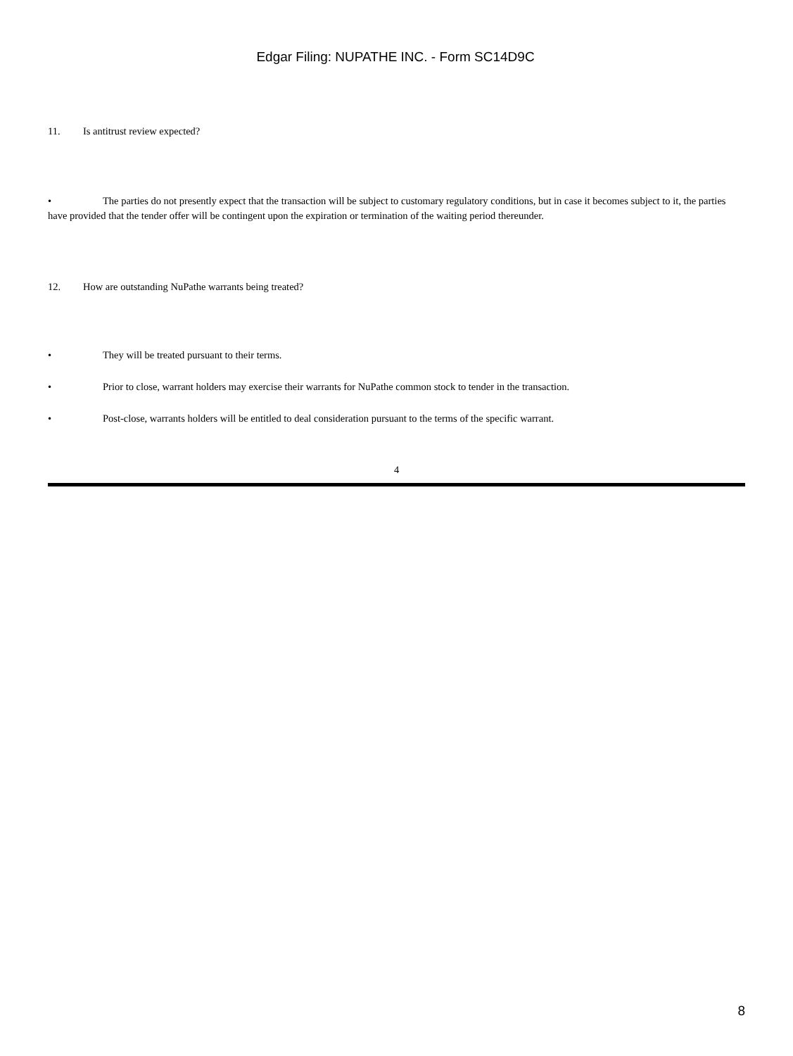Edgar Filing: NUPATHE INC. - Form SC14D9C
11. Is antitrust review expected?
• The parties do not presently expect that the transaction will be subject to customary regulatory conditions, but in case it becomes subject to it, the parties have provided that the tender offer will be contingent upon the expiration or termination of the waiting period thereunder.
12. How are outstanding NuPathe warrants being treated?
• They will be treated pursuant to their terms.
• Prior to close, warrant holders may exercise their warrants for NuPathe common stock to tender in the transaction.
• Post-close, warrants holders will be entitled to deal consideration pursuant to the terms of the specific warrant.
4
8